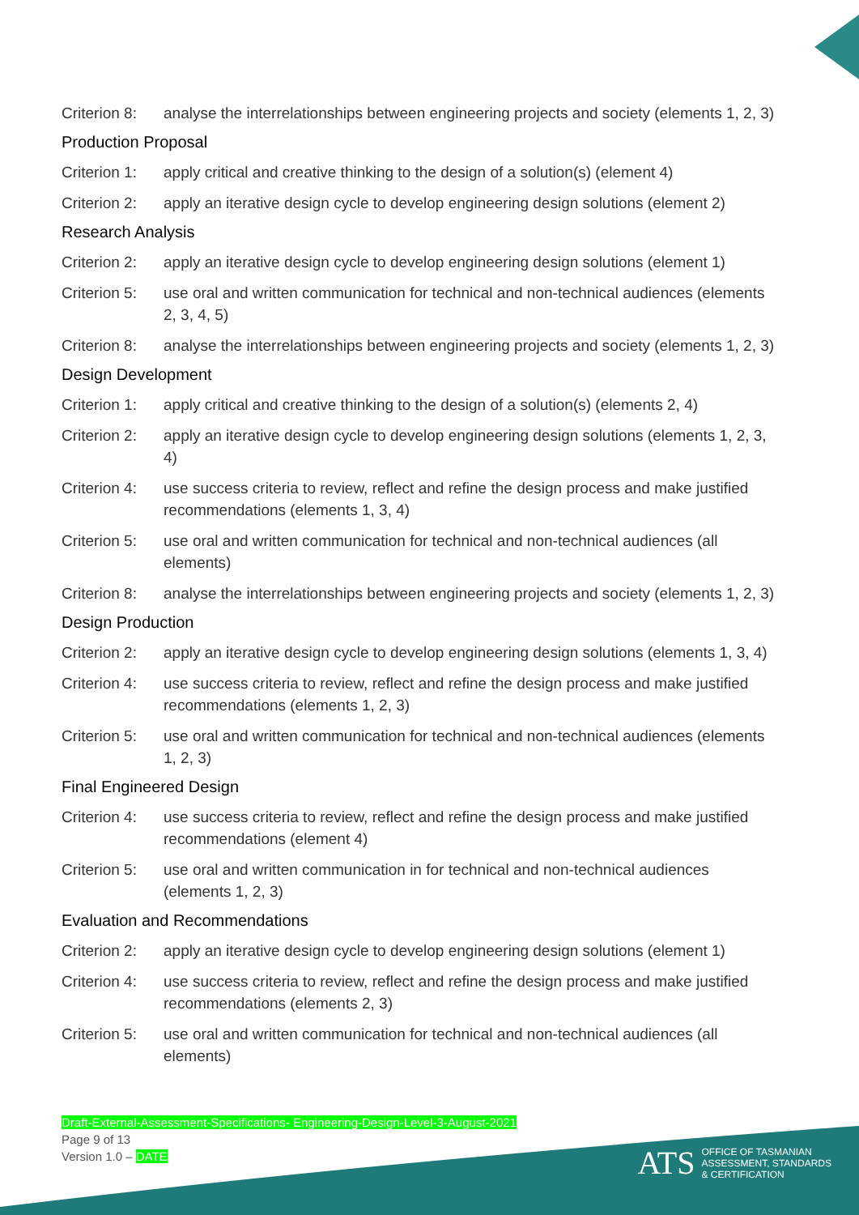Criterion 8: analyse the interrelationships between engineering projects and society (elements 1, 2, 3)
Production Proposal
Criterion 1: apply critical and creative thinking to the design of a solution(s) (element 4)
Criterion 2: apply an iterative design cycle to develop engineering design solutions (element 2)
Research Analysis
Criterion 2: apply an iterative design cycle to develop engineering design solutions (element 1)
Criterion 5: use oral and written communication for technical and non-technical audiences (elements 2, 3, 4, 5)
Criterion 8: analyse the interrelationships between engineering projects and society (elements 1, 2, 3)
Design Development
Criterion 1: apply critical and creative thinking to the design of a solution(s) (elements 2, 4)
Criterion 2: apply an iterative design cycle to develop engineering design solutions (elements 1, 2, 3, 4)
Criterion 4: use success criteria to review, reflect and refine the design process and make justified recommendations (elements 1, 3, 4)
Criterion 5: use oral and written communication for technical and non-technical audiences (all elements)
Criterion 8: analyse the interrelationships between engineering projects and society (elements 1, 2, 3)
Design Production
Criterion 2: apply an iterative design cycle to develop engineering design solutions (elements 1, 3, 4)
Criterion 4: use success criteria to review, reflect and refine the design process and make justified recommendations (elements 1, 2, 3)
Criterion 5: use oral and written communication for technical and non-technical audiences (elements 1, 2, 3)
Final Engineered Design
Criterion 4: use success criteria to review, reflect and refine the design process and make justified recommendations (element 4)
Criterion 5: use oral and written communication in for technical and non-technical audiences (elements 1, 2, 3)
Evaluation and Recommendations
Criterion 2: apply an iterative design cycle to develop engineering design solutions (element 1)
Criterion 4: use success criteria to review, reflect and refine the design process and make justified recommendations (elements 2, 3)
Criterion 5: use oral and written communication for technical and non-technical audiences (all elements)
Draft-External-Assessment-Specifications- Engineering-Design-Level-3-August-2021
Page 9 of 13
Version 1.0 – DATE
ATS OFFICE OF TASMANIAN
ASSESSMENT, STANDARDS
& CERTIFICATION